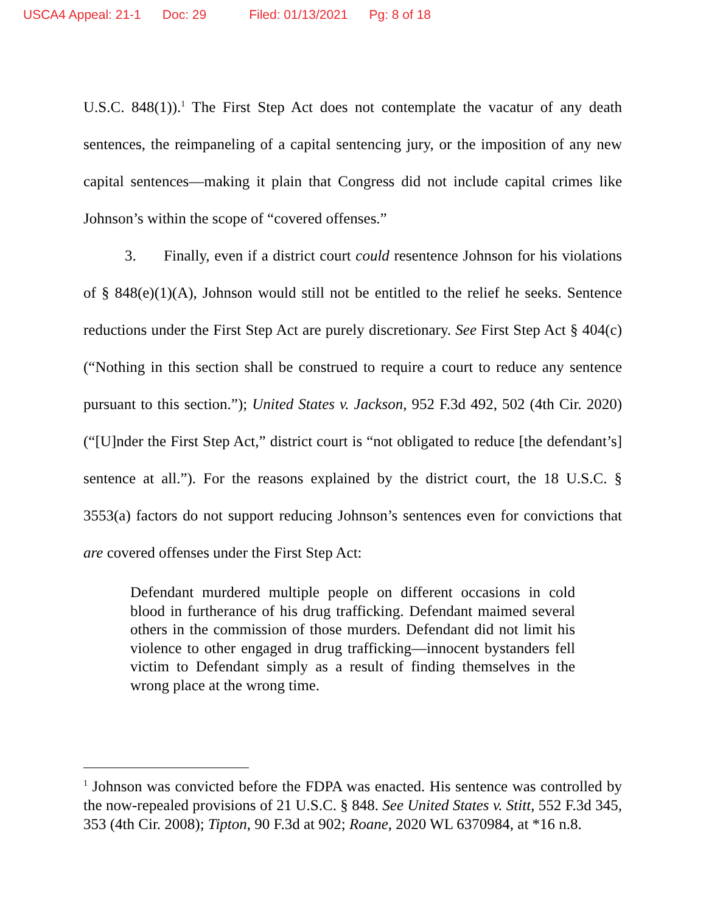USCA4 Appeal: 21-1 Doc: 29 Filed: 01/13/2021 Pg: 8 of 18
U.S.C. 848(1)).<sup>1</sup> The First Step Act does not contemplate the vacatur of any death sentences, the reimpaneling of a capital sentencing jury, or the imposition of any new capital sentences—making it plain that Congress did not include capital crimes like Johnson’s within the scope of “covered offenses.”
3. Finally, even if a district court could resentence Johnson for his violations of § 848(e)(1)(A), Johnson would still not be entitled to the relief he seeks. Sentence reductions under the First Step Act are purely discretionary. See First Step Act § 404(c) (“Nothing in this section shall be construed to require a court to reduce any sentence pursuant to this section.”); United States v. Jackson, 952 F.3d 492, 502 (4th Cir. 2020) (“[U]nder the First Step Act,” district court is “not obligated to reduce [the defendant’s] sentence at all.”). For the reasons explained by the district court, the 18 U.S.C. § 3553(a) factors do not support reducing Johnson’s sentences even for convictions that are covered offenses under the First Step Act:
Defendant murdered multiple people on different occasions in cold blood in furtherance of his drug trafficking. Defendant maimed several others in the commission of those murders. Defendant did not limit his violence to other engaged in drug trafficking—innocent bystanders fell victim to Defendant simply as a result of finding themselves in the wrong place at the wrong time.
<sup>1</sup> Johnson was convicted before the FDPA was enacted. His sentence was controlled by the now-repealed provisions of 21 U.S.C. § 848. See United States v. Stitt, 552 F.3d 345, 353 (4th Cir. 2008); Tipton, 90 F.3d at 902; Roane, 2020 WL 6370984, at *16 n.8.